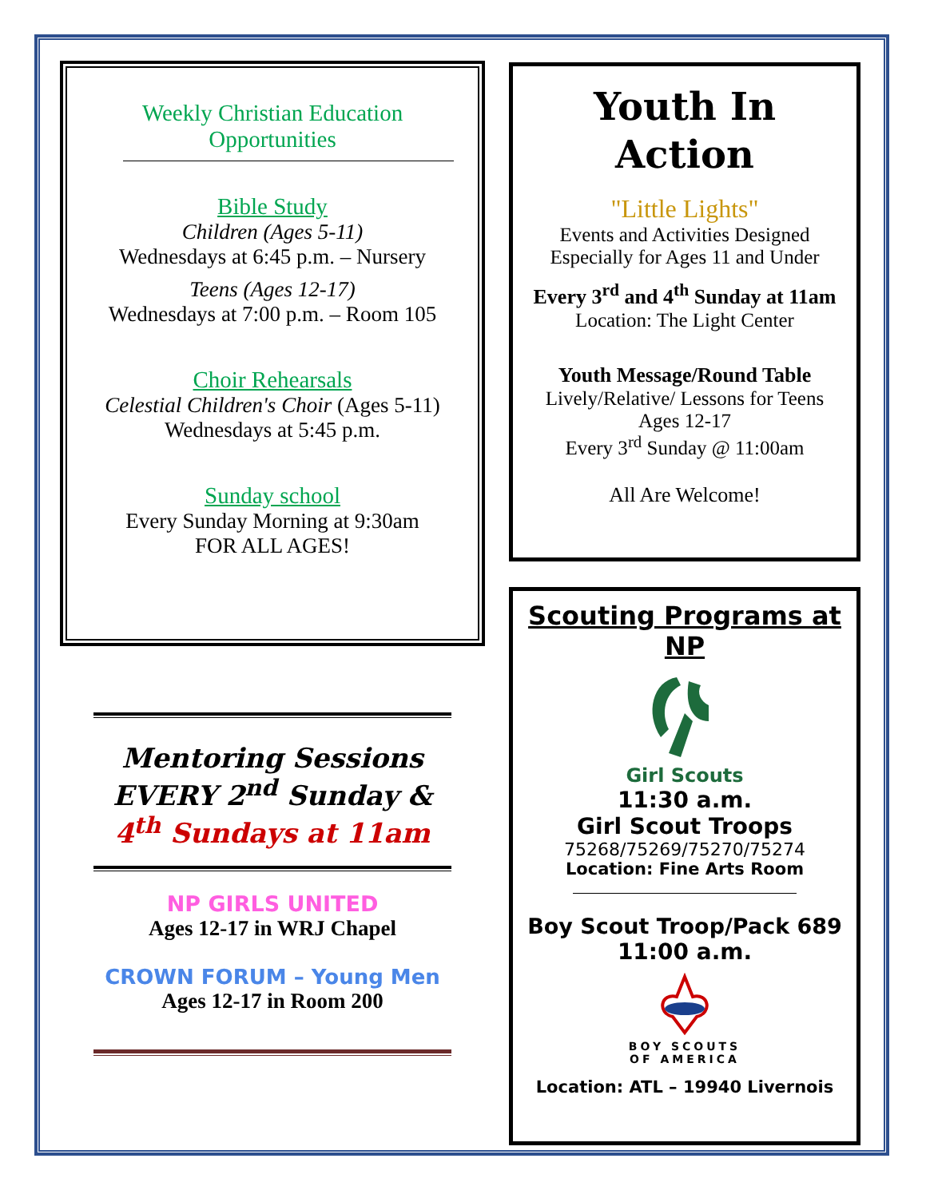Weekly Christian Education Opportunities
Bible Study
Children (Ages 5-11)
Wednesdays at 6:45 p.m. – Nursery
Teens (Ages 12-17)
Wednesdays at 7:00 p.m. – Room 105
Choir Rehearsals
Celestial Children's Choir (Ages 5-11)
Wednesdays at 5:45 p.m.
Sunday school
Every Sunday Morning at 9:30am
FOR ALL AGES!
Mentoring Sessions
EVERY 2<sup>nd</sup> Sunday &
4<sup>th</sup> Sundays at 11am
NP GIRLS UNITED
Ages 12-17 in WRJ Chapel
CROWN FORUM – Young Men
Ages 12-17 in Room 200
Youth In Action
"Little Lights"
Events and Activities Designed Especially for Ages 11 and Under
Every 3<sup>rd</sup> and 4<sup>th</sup> Sunday at 11am
Location: The Light Center
Youth Message/Round Table
Lively/Relative/ Lessons for Teens Ages 12-17
Every 3<sup>rd</sup> Sunday @ 11:00am
All Are Welcome!
Scouting Programs at NP
Girl Scouts
11:30 a.m.
Girl Scout Troops
75268/75269/75270/75274
Location: Fine Arts Room
Boy Scout Troop/Pack 689
11:00 a.m.
BOY SCOUTS
OF AMERICA
Location: ATL – 19940 Livernois